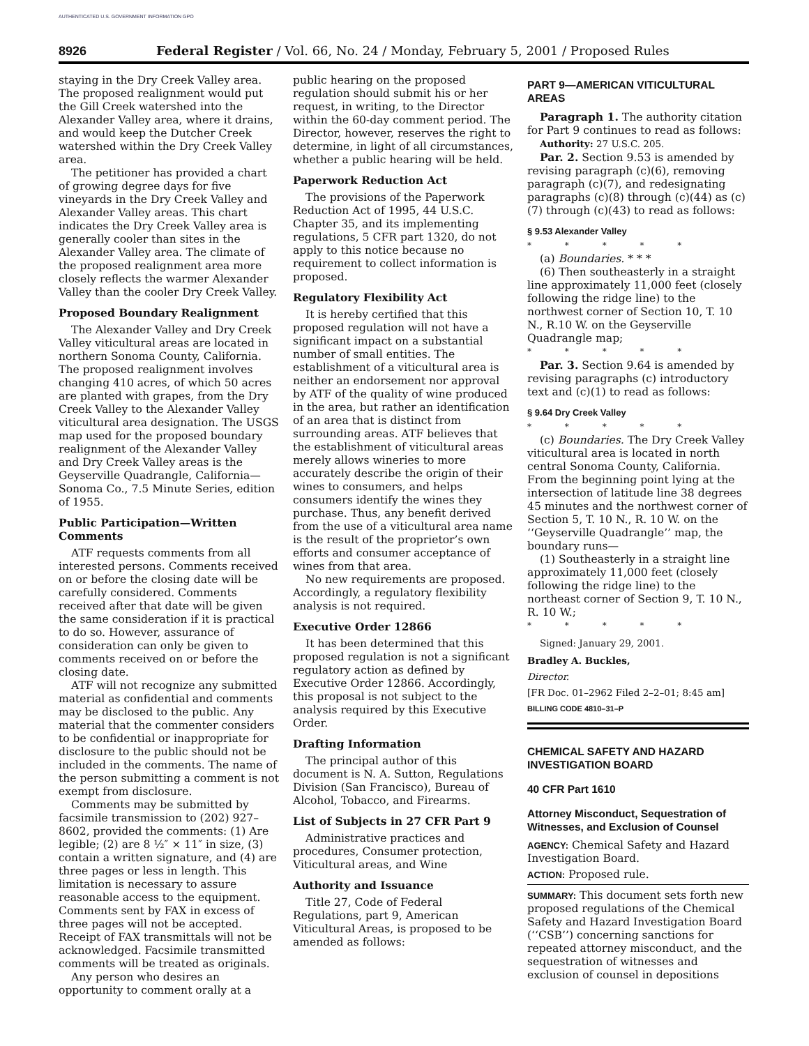AUTHENTICATED U.S. GOVERNMENT INFORMATION GPO
8926 Federal Register / Vol. 66, No. 24 / Monday, February 5, 2001 / Proposed Rules
staying in the Dry Creek Valley area. The proposed realignment would put the Gill Creek watershed into the Alexander Valley area, where it drains, and would keep the Dutcher Creek watershed within the Dry Creek Valley area.
The petitioner has provided a chart of growing degree days for five vineyards in the Dry Creek Valley and Alexander Valley areas. This chart indicates the Dry Creek Valley area is generally cooler than sites in the Alexander Valley area. The climate of the proposed realignment area more closely reflects the warmer Alexander Valley than the cooler Dry Creek Valley.
Proposed Boundary Realignment
The Alexander Valley and Dry Creek Valley viticultural areas are located in northern Sonoma County, California. The proposed realignment involves changing 410 acres, of which 50 acres are planted with grapes, from the Dry Creek Valley to the Alexander Valley viticultural area designation. The USGS map used for the proposed boundary realignment of the Alexander Valley and Dry Creek Valley areas is the Geyserville Quadrangle, California—Sonoma Co., 7.5 Minute Series, edition of 1955.
Public Participation—Written Comments
ATF requests comments from all interested persons. Comments received on or before the closing date will be carefully considered. Comments received after that date will be given the same consideration if it is practical to do so. However, assurance of consideration can only be given to comments received on or before the closing date.
ATF will not recognize any submitted material as confidential and comments may be disclosed to the public. Any material that the commenter considers to be confidential or inappropriate for disclosure to the public should not be included in the comments. The name of the person submitting a comment is not exempt from disclosure.
Comments may be submitted by facsimile transmission to (202) 927–8602, provided the comments: (1) Are legible; (2) are 8 ½″ × 11″ in size, (3) contain a written signature, and (4) are three pages or less in length. This limitation is necessary to assure reasonable access to the equipment. Comments sent by FAX in excess of three pages will not be accepted. Receipt of FAX transmittals will not be acknowledged. Facsimile transmitted comments will be treated as originals.
Any person who desires an opportunity to comment orally at a
public hearing on the proposed regulation should submit his or her request, in writing, to the Director within the 60-day comment period. The Director, however, reserves the right to determine, in light of all circumstances, whether a public hearing will be held.
Paperwork Reduction Act
The provisions of the Paperwork Reduction Act of 1995, 44 U.S.C. Chapter 35, and its implementing regulations, 5 CFR part 1320, do not apply to this notice because no requirement to collect information is proposed.
Regulatory Flexibility Act
It is hereby certified that this proposed regulation will not have a significant impact on a substantial number of small entities. The establishment of a viticultural area is neither an endorsement nor approval by ATF of the quality of wine produced in the area, but rather an identification of an area that is distinct from surrounding areas. ATF believes that the establishment of viticultural areas merely allows wineries to more accurately describe the origin of their wines to consumers, and helps consumers identify the wines they purchase. Thus, any benefit derived from the use of a viticultural area name is the result of the proprietor’s own efforts and consumer acceptance of wines from that area.
No new requirements are proposed. Accordingly, a regulatory flexibility analysis is not required.
Executive Order 12866
It has been determined that this proposed regulation is not a significant regulatory action as defined by Executive Order 12866. Accordingly, this proposal is not subject to the analysis required by this Executive Order.
Drafting Information
The principal author of this document is N. A. Sutton, Regulations Division (San Francisco), Bureau of Alcohol, Tobacco, and Firearms.
List of Subjects in 27 CFR Part 9
Administrative practices and procedures, Consumer protection, Viticultural areas, and Wine
Authority and Issuance
Title 27, Code of Federal Regulations, part 9, American Viticultural Areas, is proposed to be amended as follows:
PART 9—AMERICAN VITICULTURAL AREAS
Paragraph 1. The authority citation for Part 9 continues to read as follows:
Authority: 27 U.S.C. 205.
Par. 2. Section 9.53 is amended by revising paragraph (c)(6), removing paragraph (c)(7), and redesignating paragraphs (c)(8) through (c)(44) as (c)(7) through (c)(43) to read as follows:
§ 9.53 Alexander Valley
* * * * *
(a) Boundaries. * * *
(6) Then southeasterly in a straight line approximately 11,000 feet (closely following the ridge line) to the northwest corner of Section 10, T. 10 N., R.10 W. on the Geyserville Quadrangle map;
* * * * *
Par. 3. Section 9.64 is amended by revising paragraphs (c) introductory text and (c)(1) to read as follows:
§ 9.64 Dry Creek Valley
* * * * *
(c) Boundaries. The Dry Creek Valley viticultural area is located in north central Sonoma County, California. From the beginning point lying at the intersection of latitude line 38 degrees 45 minutes and the northwest corner of Section 5, T. 10 N., R. 10 W. on the ‘‘Geyserville Quadrangle’’ map, the boundary runs—
(1) Southeasterly in a straight line approximately 11,000 feet (closely following the ridge line) to the northeast corner of Section 9, T. 10 N., R. 10 W.;
* * * * *
Signed: January 29, 2001.
Bradley A. Buckles,
Director.
[FR Doc. 01–2962 Filed 2–2–01; 8:45 am]
BILLING CODE 4810–31–P
CHEMICAL SAFETY AND HAZARD INVESTIGATION BOARD
40 CFR Part 1610
Attorney Misconduct, Sequestration of Witnesses, and Exclusion of Counsel
AGENCY: Chemical Safety and Hazard Investigation Board.
ACTION: Proposed rule.
SUMMARY: This document sets forth new proposed regulations of the Chemical Safety and Hazard Investigation Board (‘‘CSB’’) concerning sanctions for repeated attorney misconduct, and the sequestration of witnesses and exclusion of counsel in depositions